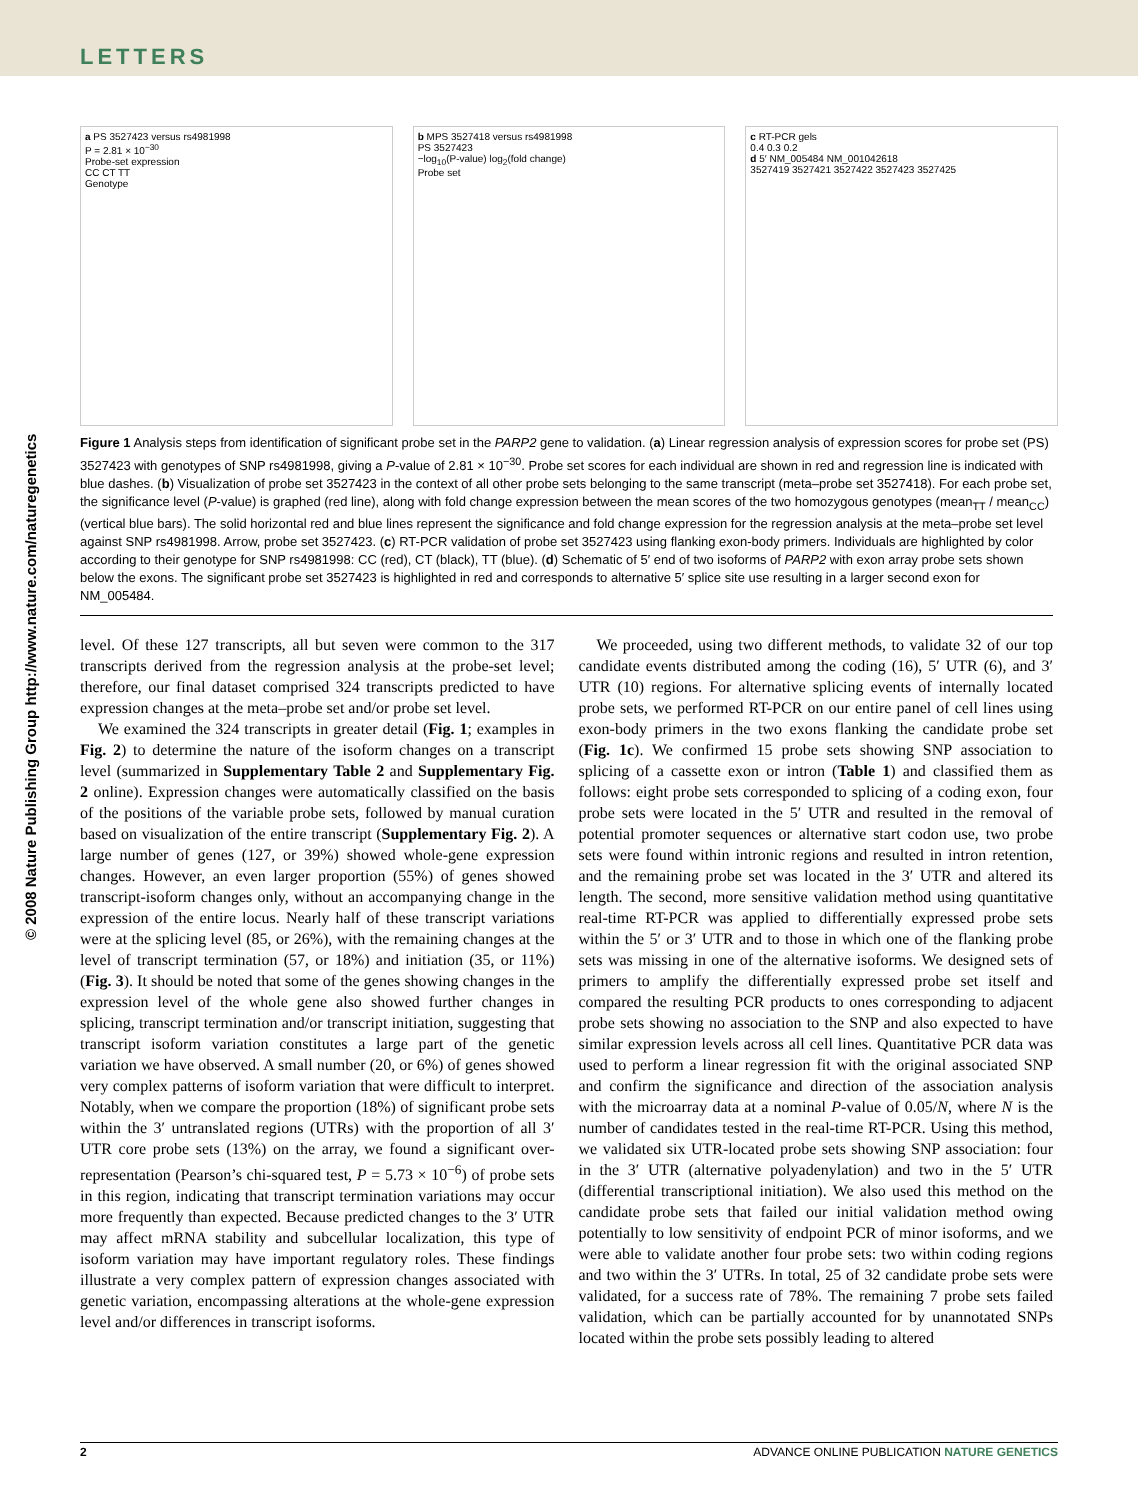LETTERS
© 2008 Nature Publishing Group http://www.nature.com/naturegenetics
a PS 3527423 versus rs4981998
P = 2.81 × 10<sup>−30</sup>
Probe-set expression
CC CT TT
Genotype
b MPS 3527418 versus rs4981998
PS 3527423
−log<sub>10</sub>(P-value) log<sub>2</sub>(fold change)
Probe set
c RT-PCR gels
0.4 0.3 0.2
d 5′ NM_005484 NM_001042618
3527419 3527421 3527422 3527423 3527425
Figure 1 Analysis steps from identification of significant probe set in the PARP2 gene to validation. (a) Linear regression analysis of expression scores for probe set (PS) 3527423 with genotypes of SNP rs4981998, giving a P-value of 2.81 × 10<sup>−30</sup>. Probe set scores for each individual are shown in red and regression line is indicated with blue dashes. (b) Visualization of probe set 3527423 in the context of all other probe sets belonging to the same transcript (meta–probe set 3527418). For each probe set, the significance level (P-value) is graphed (red line), along with fold change expression between the mean scores of the two homozygous genotypes (mean<sub>TT</sub> / mean<sub>CC</sub>) (vertical blue bars). The solid horizontal red and blue lines represent the significance and fold change expression for the regression analysis at the meta–probe set level against SNP rs4981998. Arrow, probe set 3527423. (c) RT-PCR validation of probe set 3527423 using flanking exon-body primers. Individuals are highlighted by color according to their genotype for SNP rs4981998: CC (red), CT (black), TT (blue). (d) Schematic of 5′ end of two isoforms of PARP2 with exon array probe sets shown below the exons. The significant probe set 3527423 is highlighted in red and corresponds to alternative 5′ splice site use resulting in a larger second exon for NM_005484.
level. Of these 127 transcripts, all but seven were common to the 317 transcripts derived from the regression analysis at the probe-set level; therefore, our final dataset comprised 324 transcripts predicted to have expression changes at the meta–probe set and/or probe set level.
We examined the 324 transcripts in greater detail (Fig. 1; examples in Fig. 2) to determine the nature of the isoform changes on a transcript level (summarized in Supplementary Table 2 and Supplementary Fig. 2 online). Expression changes were automatically classified on the basis of the positions of the variable probe sets, followed by manual curation based on visualization of the entire transcript (Supplementary Fig. 2). A large number of genes (127, or 39%) showed whole-gene expression changes. However, an even larger proportion (55%) of genes showed transcript-isoform changes only, without an accompanying change in the expression of the entire locus. Nearly half of these transcript variations were at the splicing level (85, or 26%), with the remaining changes at the level of transcript termination (57, or 18%) and initiation (35, or 11%) (Fig. 3). It should be noted that some of the genes showing changes in the expression level of the whole gene also showed further changes in splicing, transcript termination and/or transcript initiation, suggesting that transcript isoform variation constitutes a large part of the genetic variation we have observed. A small number (20, or 6%) of genes showed very complex patterns of isoform variation that were difficult to interpret. Notably, when we compare the proportion (18%) of significant probe sets within the 3′ untranslated regions (UTRs) with the proportion of all 3′ UTR core probe sets (13%) on the array, we found a significant over-representation (Pearson’s chi-squared test, P = 5.73 × 10<sup>−6</sup>) of probe sets in this region, indicating that transcript termination variations may occur more frequently than expected. Because predicted changes to the 3′ UTR may affect mRNA stability and subcellular localization, this type of isoform variation may have important regulatory roles. These findings illustrate a very complex pattern of expression changes associated with genetic variation, encompassing alterations at the whole-gene expression level and/or differences in transcript isoforms.
We proceeded, using two different methods, to validate 32 of our top candidate events distributed among the coding (16), 5′ UTR (6), and 3′ UTR (10) regions. For alternative splicing events of internally located probe sets, we performed RT-PCR on our entire panel of cell lines using exon-body primers in the two exons flanking the candidate probe set (Fig. 1c). We confirmed 15 probe sets showing SNP association to splicing of a cassette exon or intron (Table 1) and classified them as follows: eight probe sets corresponded to splicing of a coding exon, four probe sets were located in the 5′ UTR and resulted in the removal of potential promoter sequences or alternative start codon use, two probe sets were found within intronic regions and resulted in intron retention, and the remaining probe set was located in the 3′ UTR and altered its length. The second, more sensitive validation method using quantitative real-time RT-PCR was applied to differentially expressed probe sets within the 5′ or 3′ UTR and to those in which one of the flanking probe sets was missing in one of the alternative isoforms. We designed sets of primers to amplify the differentially expressed probe set itself and compared the resulting PCR products to ones corresponding to adjacent probe sets showing no association to the SNP and also expected to have similar expression levels across all cell lines. Quantitative PCR data was used to perform a linear regression fit with the original associated SNP and confirm the significance and direction of the association analysis with the microarray data at a nominal P-value of 0.05/N, where N is the number of candidates tested in the real-time RT-PCR. Using this method, we validated six UTR-located probe sets showing SNP association: four in the 3′ UTR (alternative polyadenylation) and two in the 5′ UTR (differential transcriptional initiation). We also used this method on the candidate probe sets that failed our initial validation method owing potentially to low sensitivity of endpoint PCR of minor isoforms, and we were able to validate another four probe sets: two within coding regions and two within the 3′ UTRs. In total, 25 of 32 candidate probe sets were validated, for a success rate of 78%. The remaining 7 probe sets failed validation, which can be partially accounted for by unannotated SNPs located within the probe sets possibly leading to altered
2 ADVANCE ONLINE PUBLICATION NATURE GENETICS